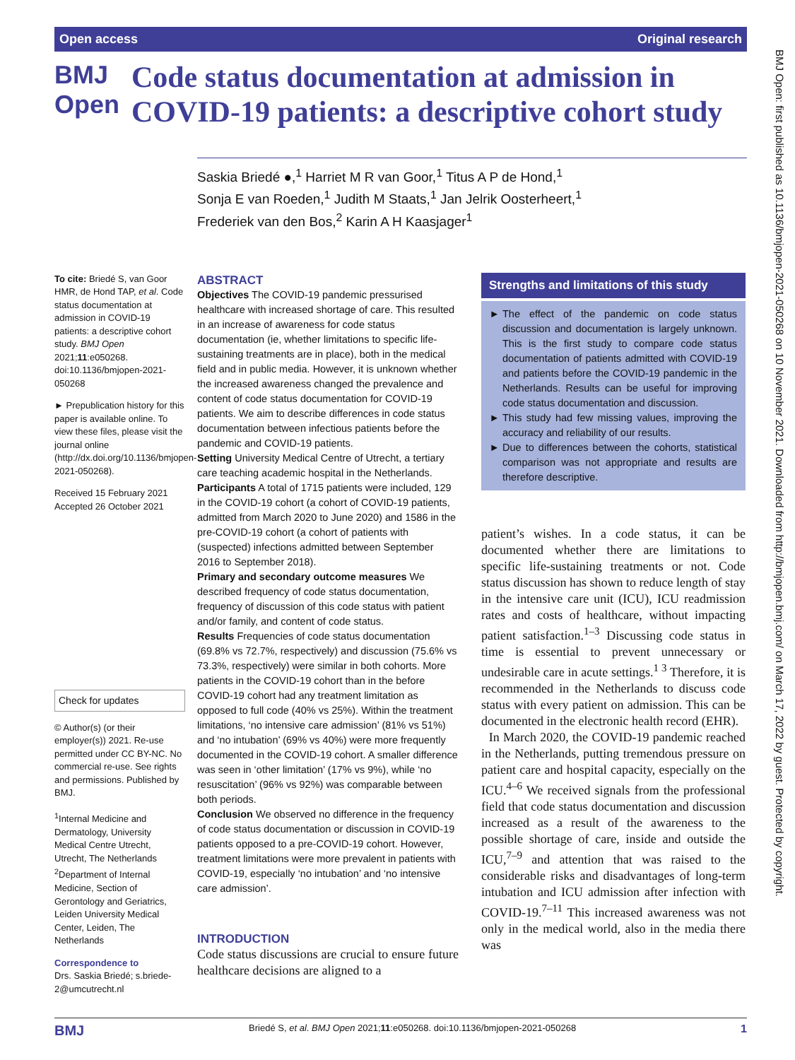Open access Original research
BMJ Open: first published as 10.1136/bmjopen-2021-050268 on 10 November 2021. Downloaded from http://bmjopen.bmj.com/ on March 17, 2022 by guest. Protected by copyright.
BMJ Open
Code status documentation at admission in COVID-19 patients: a descriptive cohort study
Saskia Briedé ●,<sup>1</sup> Harriet M R van Goor,<sup>1</sup> Titus A P de Hond,<sup>1</sup>
Sonja E van Roeden,<sup>1</sup> Judith M Staats,<sup>1</sup> Jan Jelrik Oosterheert,<sup>1</sup>
Frederiek van den Bos,<sup>2</sup> Karin A H Kaasjager<sup>1</sup>
To cite: Briedé S, van Goor HMR, de Hond TAP, et al. Code status documentation at admission in COVID-19 patients: a descriptive cohort study. BMJ Open 2021;11:e050268. doi:10.1136/bmjopen-2021-050268
► Prepublication history for this paper is available online. To view these files, please visit the journal online (http://dx.doi.org/10.1136/bmjopen-2021-050268).
Received 15 February 2021
Accepted 26 October 2021
Check for updates
© Author(s) (or their employer(s)) 2021. Re-use permitted under CC BY-NC. No commercial re-use. See rights and permissions. Published by BMJ.
<sup>1</sup> Internal Medicine and Dermatology, University Medical Centre Utrecht, Utrecht, The Netherlands
<sup>2</sup> Department of Internal Medicine, Section of Gerontology and Geriatrics, Leiden University Medical Center, Leiden, The Netherlands
Correspondence to
Drs. Saskia Briedé; s.briede-2@umcutrecht.nl
ABSTRACT
Objectives The COVID-19 pandemic pressurised healthcare with increased shortage of care. This resulted in an increase of awareness for code status documentation (ie, whether limitations to specific life-sustaining treatments are in place), both in the medical field and in public media. However, it is unknown whether the increased awareness changed the prevalence and content of code status documentation for COVID-19 patients. We aim to describe differences in code status documentation between infectious patients before the pandemic and COVID-19 patients.
Setting University Medical Centre of Utrecht, a tertiary care teaching academic hospital in the Netherlands.
Participants A total of 1715 patients were included, 129 in the COVID-19 cohort (a cohort of COVID-19 patients, admitted from March 2020 to June 2020) and 1586 in the pre-COVID-19 cohort (a cohort of patients with (suspected) infections admitted between September 2016 to September 2018).
Primary and secondary outcome measures We described frequency of code status documentation, frequency of discussion of this code status with patient and/or family, and content of code status.
Results Frequencies of code status documentation (69.8% vs 72.7%, respectively) and discussion (75.6% vs 73.3%, respectively) were similar in both cohorts. More patients in the COVID-19 cohort than in the before COVID-19 cohort had any treatment limitation as opposed to full code (40% vs 25%). Within the treatment limitations, ‘no intensive care admission’ (81% vs 51%) and ‘no intubation’ (69% vs 40%) were more frequently documented in the COVID-19 cohort. A smaller difference was seen in ‘other limitation’ (17% vs 9%), while ‘no resuscitation’ (96% vs 92%) was comparable between both periods.
Conclusion We observed no difference in the frequency of code status documentation or discussion in COVID-19 patients opposed to a pre-COVID-19 cohort. However, treatment limitations were more prevalent in patients with COVID-19, especially ‘no intubation’ and ‘no intensive care admission’.
INTRODUCTION
Code status discussions are crucial to ensure future healthcare decisions are aligned to a
Strengths and limitations of this study
The effect of the pandemic on code status discussion and documentation is largely unknown. This is the first study to compare code status documentation of patients admitted with COVID-19 and patients before the COVID-19 pandemic in the Netherlands. Results can be useful for improving code status documentation and discussion.
This study had few missing values, improving the accuracy and reliability of our results.
Due to differences between the cohorts, statistical comparison was not appropriate and results are therefore descriptive.
patient’s wishes. In a code status, it can be documented whether there are limitations to specific life-sustaining treatments or not. Code status discussion has shown to reduce length of stay in the intensive care unit (ICU), ICU readmission rates and costs of healthcare, without impacting patient satisfaction.<sup>1–3</sup> Discussing code status in time is essential to prevent unnecessary or undesirable care in acute settings.<sup>1 3</sup> Therefore, it is recommended in the Netherlands to discuss code status with every patient on admission. This can be documented in the electronic health record (EHR).
In March 2020, the COVID-19 pandemic reached in the Netherlands, putting tremendous pressure on patient care and hospital capacity, especially on the ICU.<sup>4–6</sup> We received signals from the professional field that code status documentation and discussion increased as a result of the awareness to the possible shortage of care, inside and outside the ICU,<sup>7–9</sup> and attention that was raised to the considerable risks and disadvantages of long-term intubation and ICU admission after infection with COVID-19.<sup>7–11</sup> This increased awareness was not only in the medical world, also in the media there was
BMJ Briedé S, et al. BMJ Open 2021;11:e050268. doi:10.1136/bmjopen-2021-050268 1